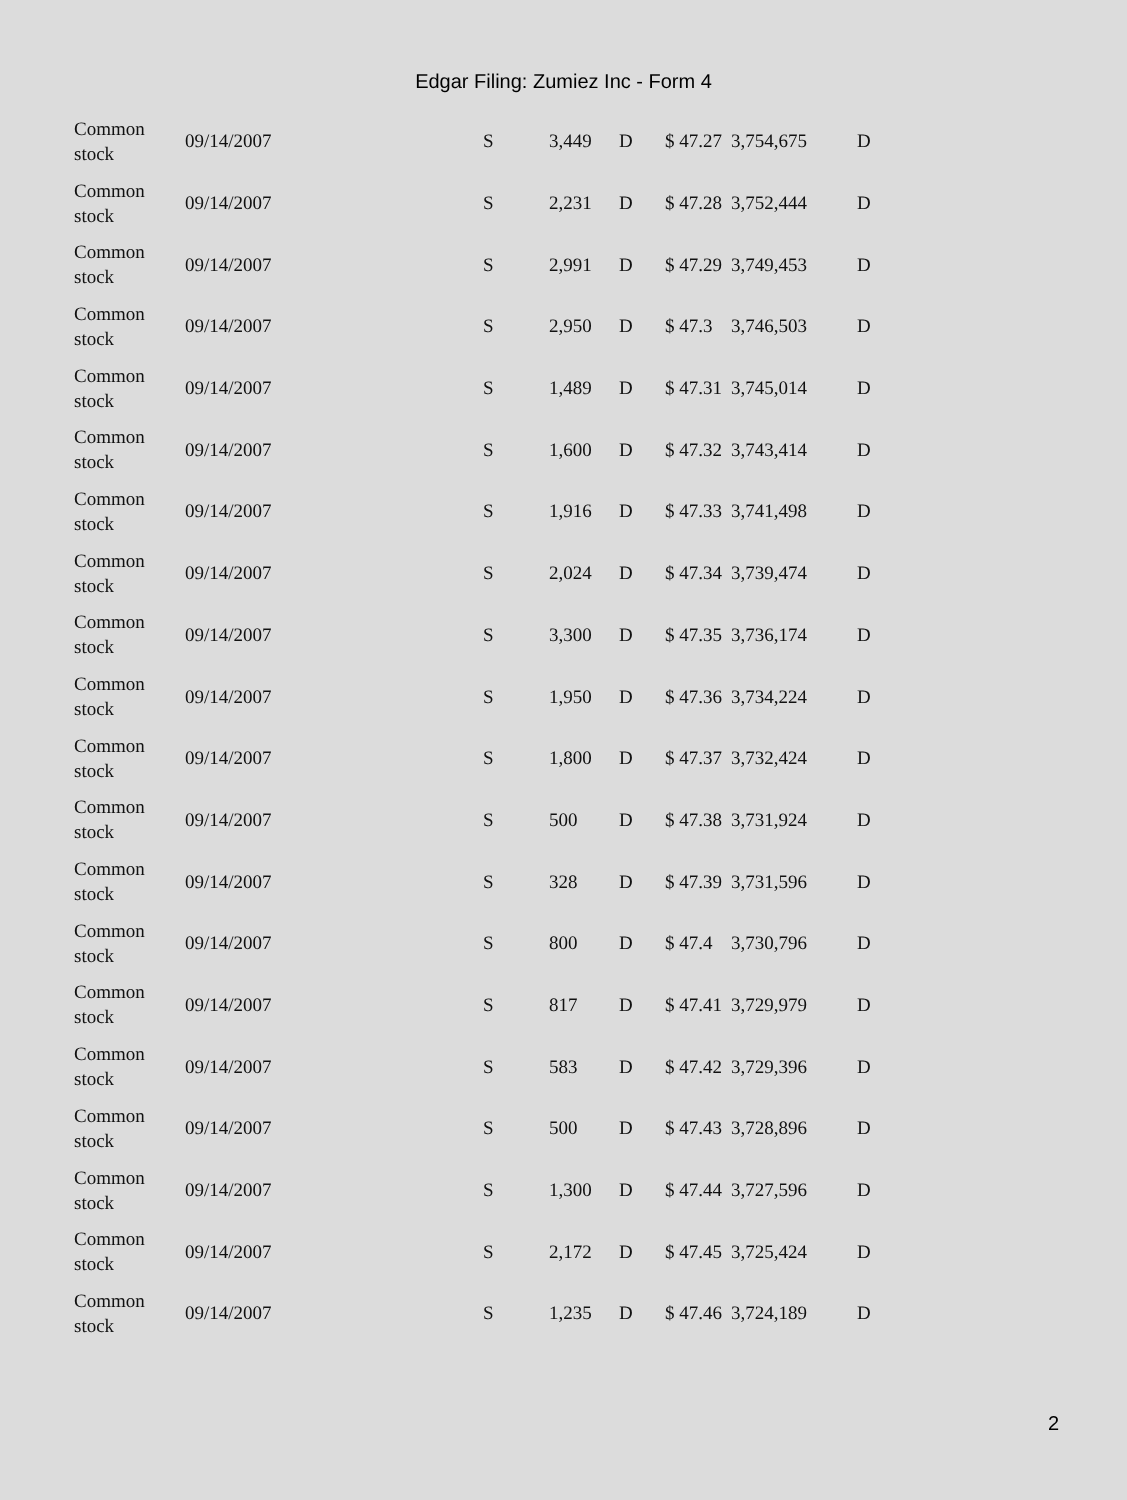Edgar Filing: Zumiez Inc - Form 4
| Common stock | 09/14/2007 | S | 3,449 | D | $ 47.27 | 3,754,675 | D |
| Common stock | 09/14/2007 | S | 2,231 | D | $ 47.28 | 3,752,444 | D |
| Common stock | 09/14/2007 | S | 2,991 | D | $ 47.29 | 3,749,453 | D |
| Common stock | 09/14/2007 | S | 2,950 | D | $ 47.3 | 3,746,503 | D |
| Common stock | 09/14/2007 | S | 1,489 | D | $ 47.31 | 3,745,014 | D |
| Common stock | 09/14/2007 | S | 1,600 | D | $ 47.32 | 3,743,414 | D |
| Common stock | 09/14/2007 | S | 1,916 | D | $ 47.33 | 3,741,498 | D |
| Common stock | 09/14/2007 | S | 2,024 | D | $ 47.34 | 3,739,474 | D |
| Common stock | 09/14/2007 | S | 3,300 | D | $ 47.35 | 3,736,174 | D |
| Common stock | 09/14/2007 | S | 1,950 | D | $ 47.36 | 3,734,224 | D |
| Common stock | 09/14/2007 | S | 1,800 | D | $ 47.37 | 3,732,424 | D |
| Common stock | 09/14/2007 | S | 500 | D | $ 47.38 | 3,731,924 | D |
| Common stock | 09/14/2007 | S | 328 | D | $ 47.39 | 3,731,596 | D |
| Common stock | 09/14/2007 | S | 800 | D | $ 47.4 | 3,730,796 | D |
| Common stock | 09/14/2007 | S | 817 | D | $ 47.41 | 3,729,979 | D |
| Common stock | 09/14/2007 | S | 583 | D | $ 47.42 | 3,729,396 | D |
| Common stock | 09/14/2007 | S | 500 | D | $ 47.43 | 3,728,896 | D |
| Common stock | 09/14/2007 | S | 1,300 | D | $ 47.44 | 3,727,596 | D |
| Common stock | 09/14/2007 | S | 2,172 | D | $ 47.45 | 3,725,424 | D |
| Common stock | 09/14/2007 | S | 1,235 | D | $ 47.46 | 3,724,189 | D |
2